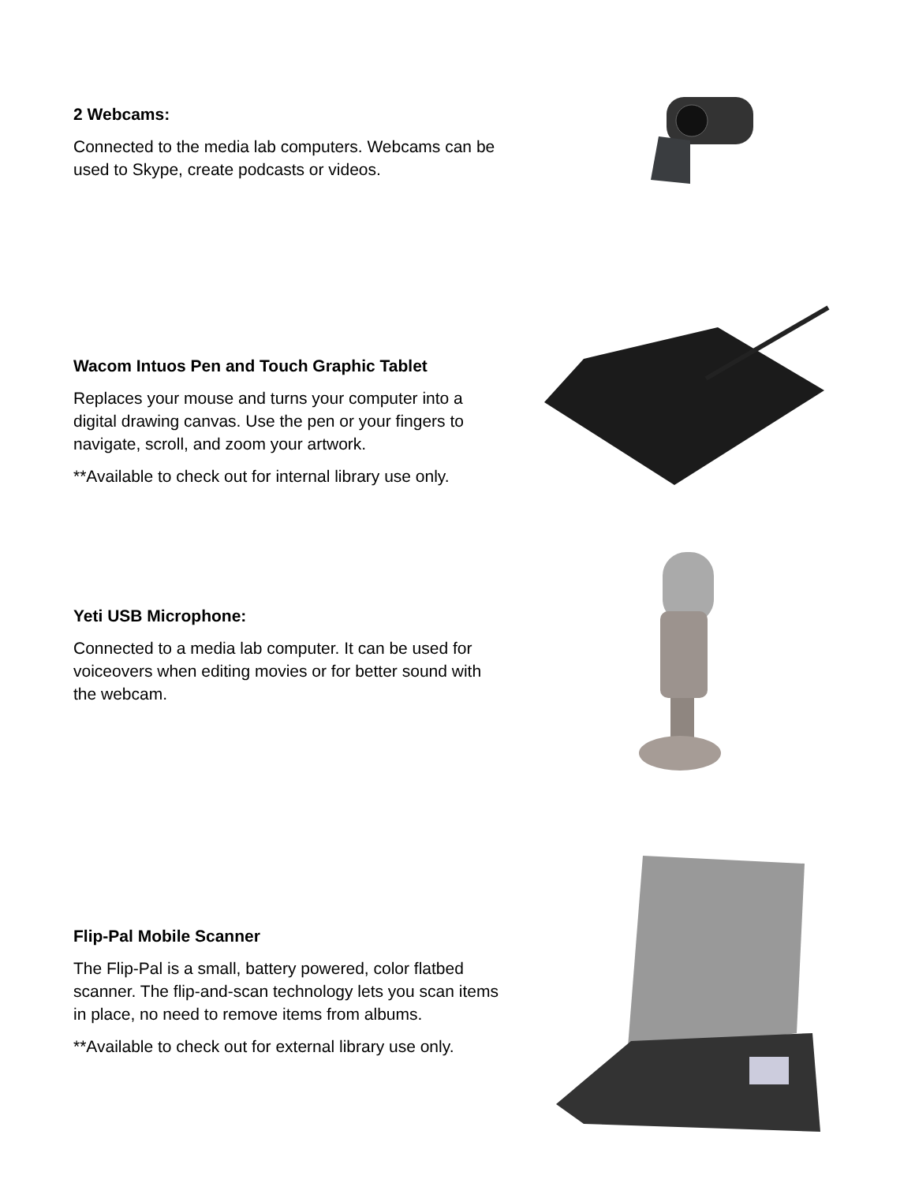2 Webcams:
Connected to the media lab computers. Webcams can be used to Skype, create podcasts or videos.
Wacom Intuos Pen and Touch Graphic Tablet
Replaces your mouse and turns your computer into a digital drawing canvas. Use the pen or your fingers to navigate, scroll, and zoom your artwork.
**Available to check out for internal library use only.
Yeti USB Microphone:
Connected to a media lab computer. It can be used for voiceovers when editing movies or for better sound with the webcam.
Flip-Pal Mobile Scanner
The Flip-Pal is a small, battery powered, color flatbed scanner. The flip-and-scan technology lets you scan items in place, no need to remove items from albums.
**Available to check out for external library use only.